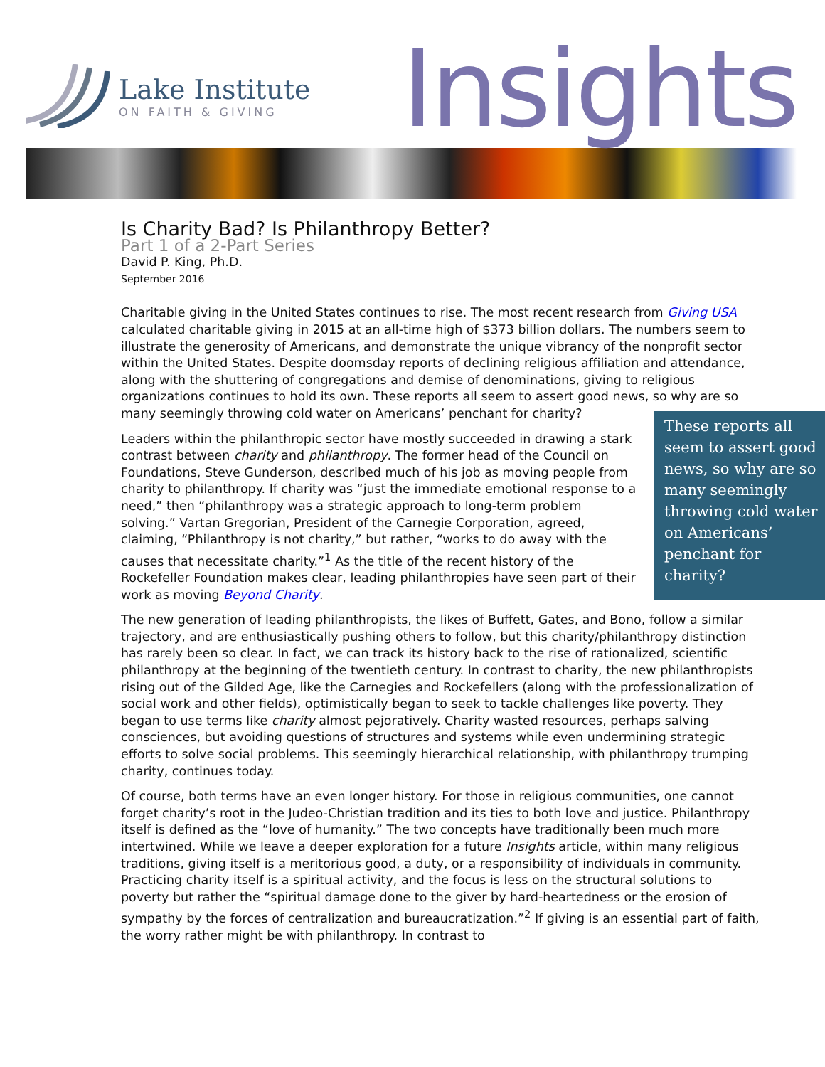Lake Institute
ON FAITH & GIVING
Insights
Is Charity Bad? Is Philanthropy Better?
Part 1 of a 2-Part Series
David P. King, Ph.D.
September 2016
Charitable giving in the United States continues to rise. The most recent research from Giving USA calculated charitable giving in 2015 at an all-time high of $373 billion dollars. The numbers seem to illustrate the generosity of Americans, and demonstrate the unique vibrancy of the nonprofit sector within the United States. Despite doomsday reports of declining religious affiliation and attendance, along with the shuttering of congregations and demise of denominations, giving to religious organizations continues to hold its own. These reports all seem to assert good news, so why are so many seemingly throwing cold water These reports all seem to assert good news, so why are so many seemingly throwing cold water on Americans’ penchant for charity? on Americans’ penchant for charity?
Leaders within the philanthropic sector have mostly succeeded in drawing a stark contrast between charity and philanthropy. The former head of the Council on Foundations, Steve Gunderson, described much of his job as moving people from charity to philanthropy. If charity was “just the immediate emotional response to a need,” then “philanthropy was a strategic approach to long-term problem solving.” Vartan Gregorian, President of the Carnegie Corporation, agreed, claiming, “Philanthropy is not charity,” but rather, “works to do away with the causes that necessitate charity.”<sup>1</sup> As the title of the recent history of the Rockefeller Foundation makes clear, leading philanthropies have seen part of their work as moving Beyond Charity.
The new generation of leading philanthropists, the likes of Buffett, Gates, and Bono, follow a similar trajectory, and are enthusiastically pushing others to follow, but this charity/philanthropy distinction has rarely been so clear. In fact, we can track its history back to the rise of rationalized, scientific philanthropy at the beginning of the twentieth century. In contrast to charity, the new philanthropists rising out of the Gilded Age, like the Carnegies and Rockefellers (along with the professionalization of social work and other fields), optimistically began to seek to tackle challenges like poverty. They began to use terms like charity almost pejoratively. Charity wasted resources, perhaps salving consciences, but avoiding questions of structures and systems while even undermining strategic efforts to solve social problems. This seemingly hierarchical relationship, with philanthropy trumping charity, continues today.
Of course, both terms have an even longer history. For those in religious communities, one cannot forget charity’s root in the Judeo-Christian tradition and its ties to both love and justice. Philanthropy itself is defined as the “love of humanity.” The two concepts have traditionally been much more intertwined. While we leave a deeper exploration for a future Insights article, within many religious traditions, giving itself is a meritorious good, a duty, or a responsibility of individuals in community. Practicing charity itself is a spiritual activity, and the focus is less on the structural solutions to poverty but rather the “spiritual damage done to the giver by hard-heartedness or the erosion of sympathy by the forces of centralization and bureaucratization.”<sup>2</sup> If giving is an essential part of faith, the worry rather might be with philanthropy. In contrast to